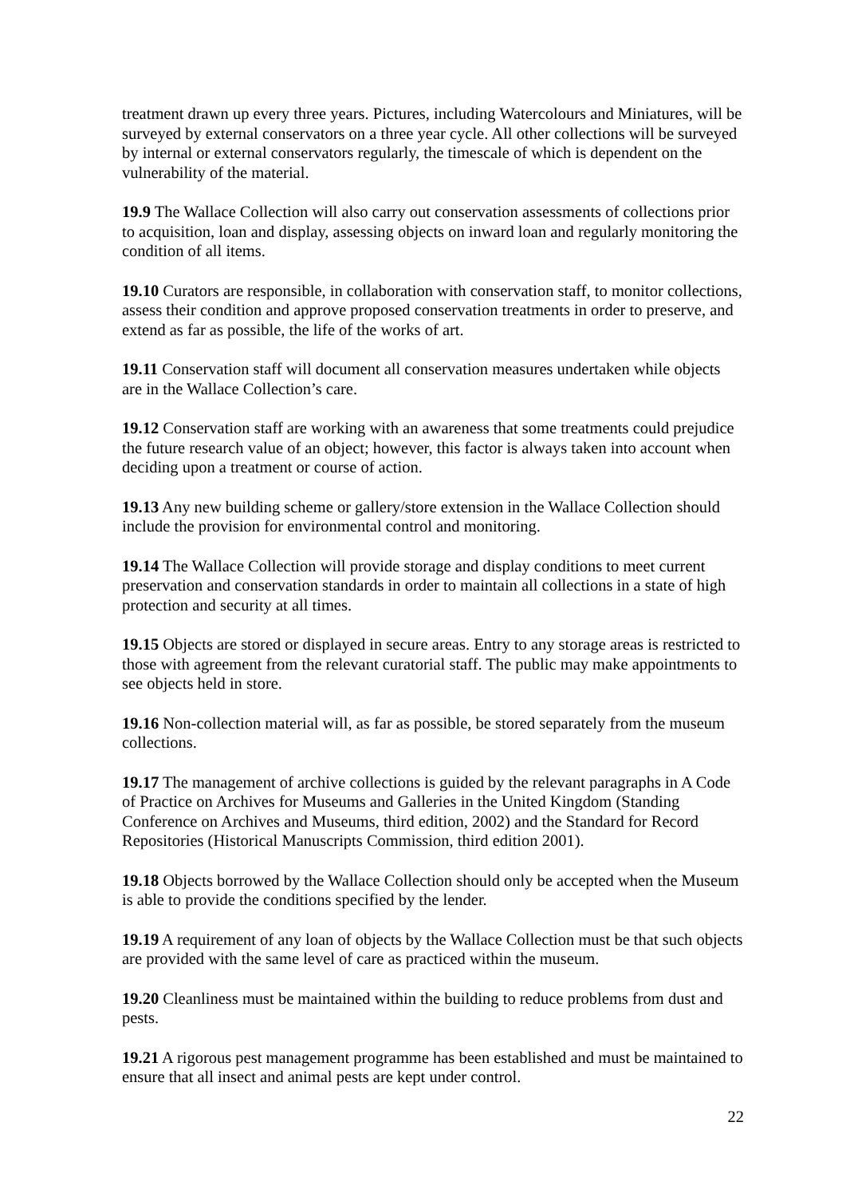treatment drawn up every three years. Pictures, including Watercolours and Miniatures, will be surveyed by external conservators on a three year cycle. All other collections will be surveyed by internal or external conservators regularly, the timescale of which is dependent on the vulnerability of the material.
19.9 The Wallace Collection will also carry out conservation assessments of collections prior to acquisition, loan and display, assessing objects on inward loan and regularly monitoring the condition of all items.
19.10 Curators are responsible, in collaboration with conservation staff, to monitor collections, assess their condition and approve proposed conservation treatments in order to preserve, and extend as far as possible, the life of the works of art.
19.11 Conservation staff will document all conservation measures undertaken while objects are in the Wallace Collection’s care.
19.12 Conservation staff are working with an awareness that some treatments could prejudice the future research value of an object; however, this factor is always taken into account when deciding upon a treatment or course of action.
19.13 Any new building scheme or gallery/store extension in the Wallace Collection should include the provision for environmental control and monitoring.
19.14 The Wallace Collection will provide storage and display conditions to meet current preservation and conservation standards in order to maintain all collections in a state of high protection and security at all times.
19.15 Objects are stored or displayed in secure areas. Entry to any storage areas is restricted to those with agreement from the relevant curatorial staff. The public may make appointments to see objects held in store.
19.16 Non-collection material will, as far as possible, be stored separately from the museum collections.
19.17 The management of archive collections is guided by the relevant paragraphs in A Code of Practice on Archives for Museums and Galleries in the United Kingdom (Standing Conference on Archives and Museums, third edition, 2002) and the Standard for Record Repositories (Historical Manuscripts Commission, third edition 2001).
19.18 Objects borrowed by the Wallace Collection should only be accepted when the Museum is able to provide the conditions specified by the lender.
19.19 A requirement of any loan of objects by the Wallace Collection must be that such objects are provided with the same level of care as practiced within the museum.
19.20 Cleanliness must be maintained within the building to reduce problems from dust and pests.
19.21 A rigorous pest management programme has been established and must be maintained to ensure that all insect and animal pests are kept under control.
22